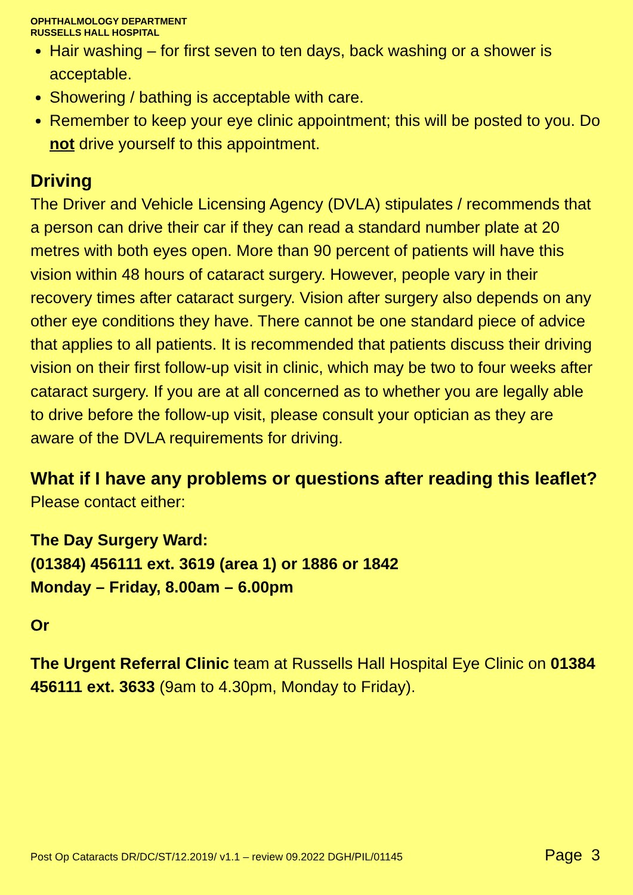OPHTHALMOLOGY DEPARTMENT
RUSSELLS HALL HOSPITAL
Hair washing – for first seven to ten days, back washing or a shower is acceptable.
Showering / bathing is acceptable with care.
Remember to keep your eye clinic appointment; this will be posted to you. Do not drive yourself to this appointment.
Driving
The Driver and Vehicle Licensing Agency (DVLA) stipulates / recommends that a person can drive their car if they can read a standard number plate at 20 metres with both eyes open. More than 90 percent of patients will have this vision within 48 hours of cataract surgery. However, people vary in their recovery times after cataract surgery. Vision after surgery also depends on any other eye conditions they have. There cannot be one standard piece of advice that applies to all patients. It is recommended that patients discuss their driving vision on their first follow-up visit in clinic, which may be two to four weeks after cataract surgery. If you are at all concerned as to whether you are legally able to drive before the follow-up visit, please consult your optician as they are aware of the DVLA requirements for driving.
What if I have any problems or questions after reading this leaflet?
Please contact either:
The Day Surgery Ward:
(01384) 456111 ext. 3619 (area 1) or 1886 or 1842
Monday – Friday, 8.00am – 6.00pm
Or
The Urgent Referral Clinic team at Russells Hall Hospital Eye Clinic on 01384 456111 ext. 3633 (9am to 4.30pm, Monday to Friday).
Post Op Cataracts DR/DC/ST/12.2019/ v1.1 – review 09.2022 DGH/PIL/01145 Page 3